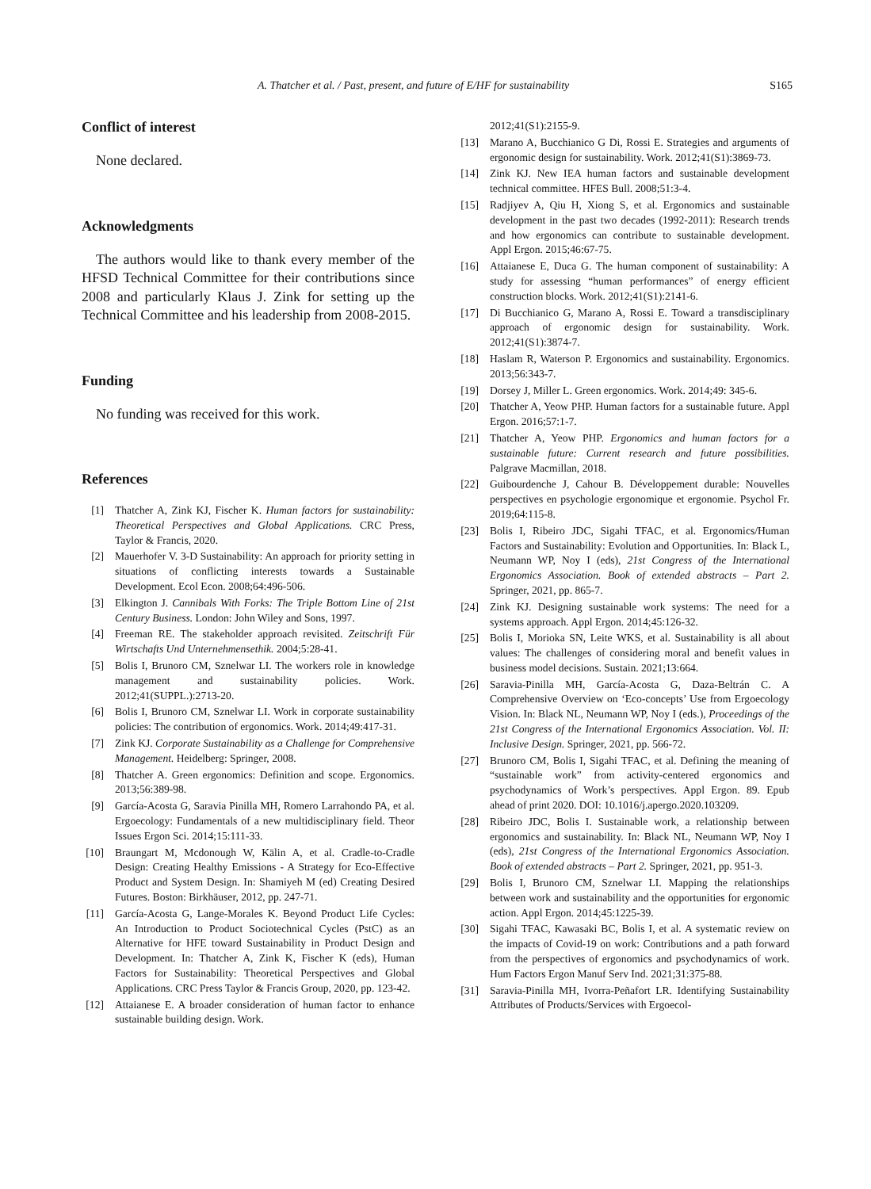A. Thatcher et al. / Past, present, and future of E/HF for sustainability S165
Conflict of interest
None declared.
Acknowledgments
The authors would like to thank every member of the HFSD Technical Committee for their contributions since 2008 and particularly Klaus J. Zink for setting up the Technical Committee and his leadership from 2008-2015.
Funding
No funding was received for this work.
References
[1] Thatcher A, Zink KJ, Fischer K. Human factors for sustainability: Theoretical Perspectives and Global Applications. CRC Press, Taylor & Francis, 2020.
[2] Mauerhofer V. 3-D Sustainability: An approach for priority setting in situations of conflicting interests towards a Sustainable Development. Ecol Econ. 2008;64:496-506.
[3] Elkington J. Cannibals With Forks: The Triple Bottom Line of 21st Century Business. London: John Wiley and Sons, 1997.
[4] Freeman RE. The stakeholder approach revisited. Zeitschrift Für Wirtschafts Und Unternehmensethik. 2004;5:28-41.
[5] Bolis I, Brunoro CM, Sznelwar LI. The workers role in knowledge management and sustainability policies. Work. 2012;41(SUPPL.):2713-20.
[6] Bolis I, Brunoro CM, Sznelwar LI. Work in corporate sustainability policies: The contribution of ergonomics. Work. 2014;49:417-31.
[7] Zink KJ. Corporate Sustainability as a Challenge for Comprehensive Management. Heidelberg: Springer, 2008.
[8] Thatcher A. Green ergonomics: Definition and scope. Ergonomics. 2013;56:389-98.
[9] García-Acosta G, Saravia Pinilla MH, Romero Larrahondo PA, et al. Ergoecology: Fundamentals of a new multidisciplinary field. Theor Issues Ergon Sci. 2014;15:111-33.
[10] Braungart M, Mcdonough W, Kälin A, et al. Cradle-to-Cradle Design: Creating Healthy Emissions - A Strategy for Eco-Effective Product and System Design. In: Shamiyeh M (ed) Creating Desired Futures. Boston: Birkhäuser, 2012, pp. 247-71.
[11] García-Acosta G, Lange-Morales K. Beyond Product Life Cycles: An Introduction to Product Sociotechnical Cycles (PstC) as an Alternative for HFE toward Sustainability in Product Design and Development. In: Thatcher A, Zink K, Fischer K (eds), Human Factors for Sustainability: Theoretical Perspectives and Global Applications. CRC Press Taylor & Francis Group, 2020, pp. 123-42.
[12] Attaianese E. A broader consideration of human factor to enhance sustainable building design. Work.
2012;41(S1):2155-9.
[13] Marano A, Bucchianico G Di, Rossi E. Strategies and arguments of ergonomic design for sustainability. Work. 2012;41(S1):3869-73.
[14] Zink KJ. New IEA human factors and sustainable development technical committee. HFES Bull. 2008;51:3-4.
[15] Radjiyev A, Qiu H, Xiong S, et al. Ergonomics and sustainable development in the past two decades (1992-2011): Research trends and how ergonomics can contribute to sustainable development. Appl Ergon. 2015;46:67-75.
[16] Attaianese E, Duca G. The human component of sustainability: A study for assessing “human performances” of energy efficient construction blocks. Work. 2012;41(S1):2141-6.
[17] Di Bucchianico G, Marano A, Rossi E. Toward a transdisciplinary approach of ergonomic design for sustainability. Work. 2012;41(S1):3874-7.
[18] Haslam R, Waterson P. Ergonomics and sustainability. Ergonomics. 2013;56:343-7.
[19] Dorsey J, Miller L. Green ergonomics. Work. 2014;49: 345-6.
[20] Thatcher A, Yeow PHP. Human factors for a sustainable future. Appl Ergon. 2016;57:1-7.
[21] Thatcher A, Yeow PHP. Ergonomics and human factors for a sustainable future: Current research and future possibilities. Palgrave Macmillan, 2018.
[22] Guibourdenche J, Cahour B. Développement durable: Nouvelles perspectives en psychologie ergonomique et ergonomie. Psychol Fr. 2019;64:115-8.
[23] Bolis I, Ribeiro JDC, Sigahi TFAC, et al. Ergonomics/Human Factors and Sustainability: Evolution and Opportunities. In: Black L, Neumann WP, Noy I (eds), 21st Congress of the International Ergonomics Association. Book of extended abstracts – Part 2. Springer, 2021, pp. 865-7.
[24] Zink KJ. Designing sustainable work systems: The need for a systems approach. Appl Ergon. 2014;45:126-32.
[25] Bolis I, Morioka SN, Leite WKS, et al. Sustainability is all about values: The challenges of considering moral and benefit values in business model decisions. Sustain. 2021;13:664.
[26] Saravia-Pinilla MH, García-Acosta G, Daza-Beltrán C. A Comprehensive Overview on ‘Eco-concepts’ Use from Ergoecology Vision. In: Black NL, Neumann WP, Noy I (eds.), Proceedings of the 21st Congress of the International Ergonomics Association. Vol. II: Inclusive Design. Springer, 2021, pp. 566-72.
[27] Brunoro CM, Bolis I, Sigahi TFAC, et al. Defining the meaning of “sustainable work” from activity-centered ergonomics and psychodynamics of Work’s perspectives. Appl Ergon. 89. Epub ahead of print 2020. DOI: 10.1016/j.apergo.2020.103209.
[28] Ribeiro JDC, Bolis I. Sustainable work, a relationship between ergonomics and sustainability. In: Black NL, Neumann WP, Noy I (eds), 21st Congress of the International Ergonomics Association. Book of extended abstracts – Part 2. Springer, 2021, pp. 951-3.
[29] Bolis I, Brunoro CM, Sznelwar LI. Mapping the relationships between work and sustainability and the opportunities for ergonomic action. Appl Ergon. 2014;45:1225-39.
[30] Sigahi TFAC, Kawasaki BC, Bolis I, et al. A systematic review on the impacts of Covid-19 on work: Contributions and a path forward from the perspectives of ergonomics and psychodynamics of work. Hum Factors Ergon Manuf Serv Ind. 2021;31:375-88.
[31] Saravia-Pinilla MH, Ivorra-Peñafort LR. Identifying Sustainability Attributes of Products/Services with Ergoecol-